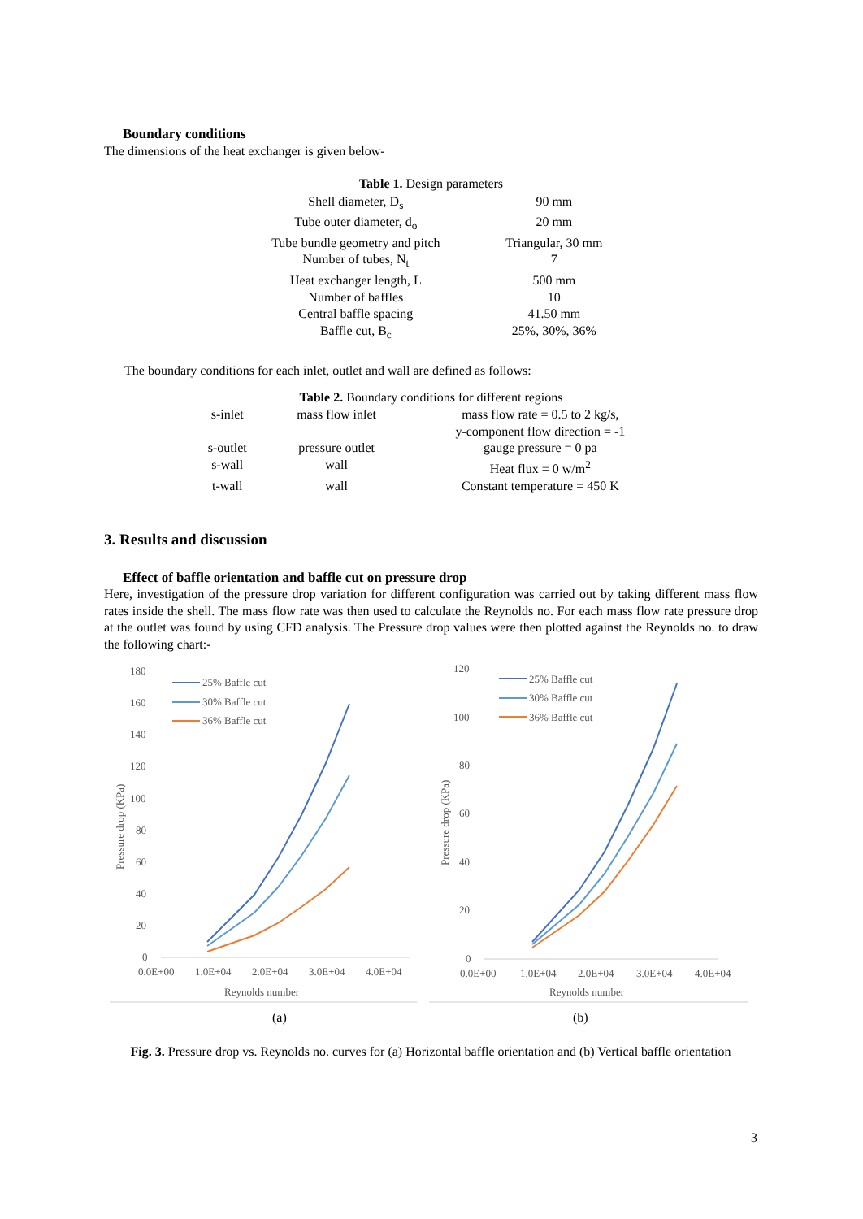Boundary conditions
The dimensions of the heat exchanger is given below-
| Table 1. Design parameters | |
| Shell diameter, D<sub>s</sub> | 90 mm |
| Tube outer diameter, d<sub>o</sub> | 20 mm |
| Tube bundle geometry and pitch | Triangular, 30 mm |
| Number of tubes, N<sub>t</sub> | 7 |
| Heat exchanger length, L | 500 mm |
| Number of baffles | 10 |
| Central baffle spacing | 41.50 mm |
| Baffle cut, B<sub>c</sub> | 25%, 30%, 36% |
The boundary conditions for each inlet, outlet and wall are defined as follows:
| Table 2. Boundary conditions for different regions | | |
| s-inlet | mass flow inlet | mass flow rate = 0.5 to 2 kg/s, y-component flow direction = -1 |
| s-outlet | pressure outlet | gauge pressure = 0 pa |
| s-wall | wall | Heat flux = 0 w/m<sup>2</sup> |
| t-wall | wall | Constant temperature = 450 K |
3. Results and discussion
Effect of baffle orientation and baffle cut on pressure drop
Here, investigation of the pressure drop variation for different configuration was carried out by taking different mass flow rates inside the shell. The mass flow rate was then used to calculate the Reynolds no. For each mass flow rate pressure drop at the outlet was found by using CFD analysis. The Pressure drop values were then plotted against the Reynolds no. to draw the following chart:-
180
160
140
120
100
80
60
40
20
0
0.0E+00
1.0E+04
2.0E+04
3.0E+04
4.0E+04
Reynolds number
Pressure drop (KPa)
25% Baffle cut
30% Baffle cut
36% Baffle cut
120
100
80
60
40
20
0
0.0E+00
1.0E+04
2.0E+04
3.0E+04
4.0E+04
Reynolds number
Pressure drop (KPa)
25% Baffle cut
30% Baffle cut
36% Baffle cut
(a) (b)
Fig. 3. Pressure drop vs. Reynolds no. curves for (a) Horizontal baffle orientation and (b) Vertical baffle orientation
3